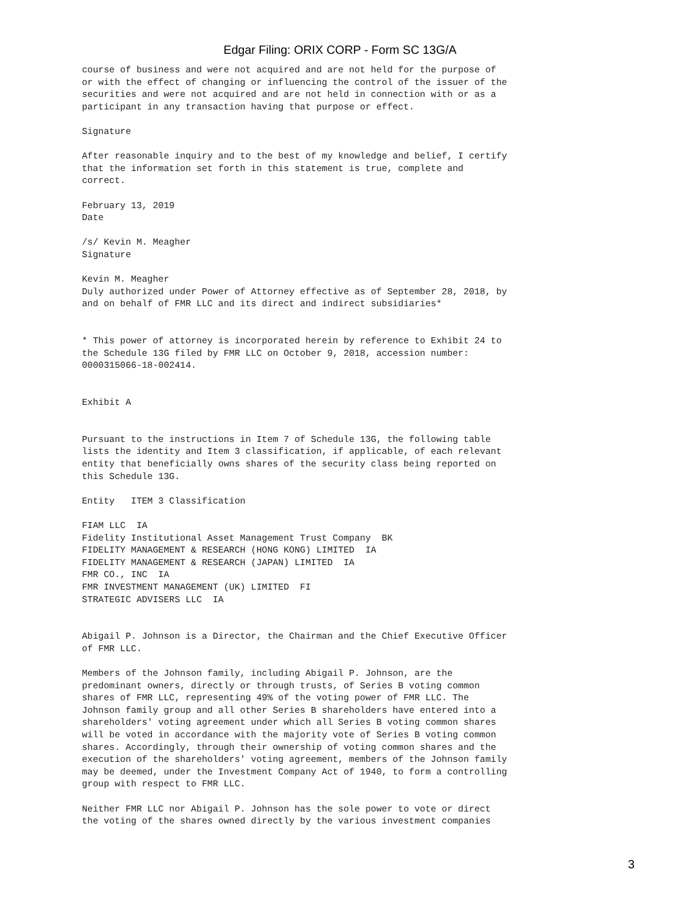Edgar Filing: ORIX CORP - Form SC 13G/A
course of business and were not acquired and are not held for the purpose of
or with the effect of changing or influencing the control of the issuer of the
securities and were not acquired and are not held in connection with or as a
participant in any transaction having that purpose or effect.

Signature

After reasonable inquiry and to the best of my knowledge and belief, I certify
that the information set forth in this statement is true, complete and
correct.

February 13, 2019
Date

/s/ Kevin M. Meagher
Signature

Kevin M. Meagher
Duly authorized under Power of Attorney effective as of September 28, 2018, by
and on behalf of FMR LLC and its direct and indirect subsidiaries*


* This power of attorney is incorporated herein by reference to Exhibit 24 to
the Schedule 13G filed by FMR LLC on October 9, 2018, accession number:
0000315066-18-002414.


Exhibit A


Pursuant to the instructions in Item 7 of Schedule 13G, the following table
lists the identity and Item 3 classification, if applicable, of each relevant
entity that beneficially owns shares of the security class being reported on
this Schedule 13G.

Entity   ITEM 3 Classification

FIAM LLC  IA
Fidelity Institutional Asset Management Trust Company  BK
FIDELITY MANAGEMENT & RESEARCH (HONG KONG) LIMITED  IA
FIDELITY MANAGEMENT & RESEARCH (JAPAN) LIMITED  IA
FMR CO., INC  IA
FMR INVESTMENT MANAGEMENT (UK) LIMITED  FI
STRATEGIC ADVISERS LLC  IA


Abigail P. Johnson is a Director, the Chairman and the Chief Executive Officer
of FMR LLC.

Members of the Johnson family, including Abigail P. Johnson, are the
predominant owners, directly or through trusts, of Series B voting common
shares of FMR LLC, representing 49% of the voting power of FMR LLC. The
Johnson family group and all other Series B shareholders have entered into a
shareholders' voting agreement under which all Series B voting common shares
will be voted in accordance with the majority vote of Series B voting common
shares. Accordingly, through their ownership of voting common shares and the
execution of the shareholders' voting agreement, members of the Johnson family
may be deemed, under the Investment Company Act of 1940, to form a controlling
group with respect to FMR LLC.

Neither FMR LLC nor Abigail P. Johnson has the sole power to vote or direct
the voting of the shares owned directly by the various investment companies
3